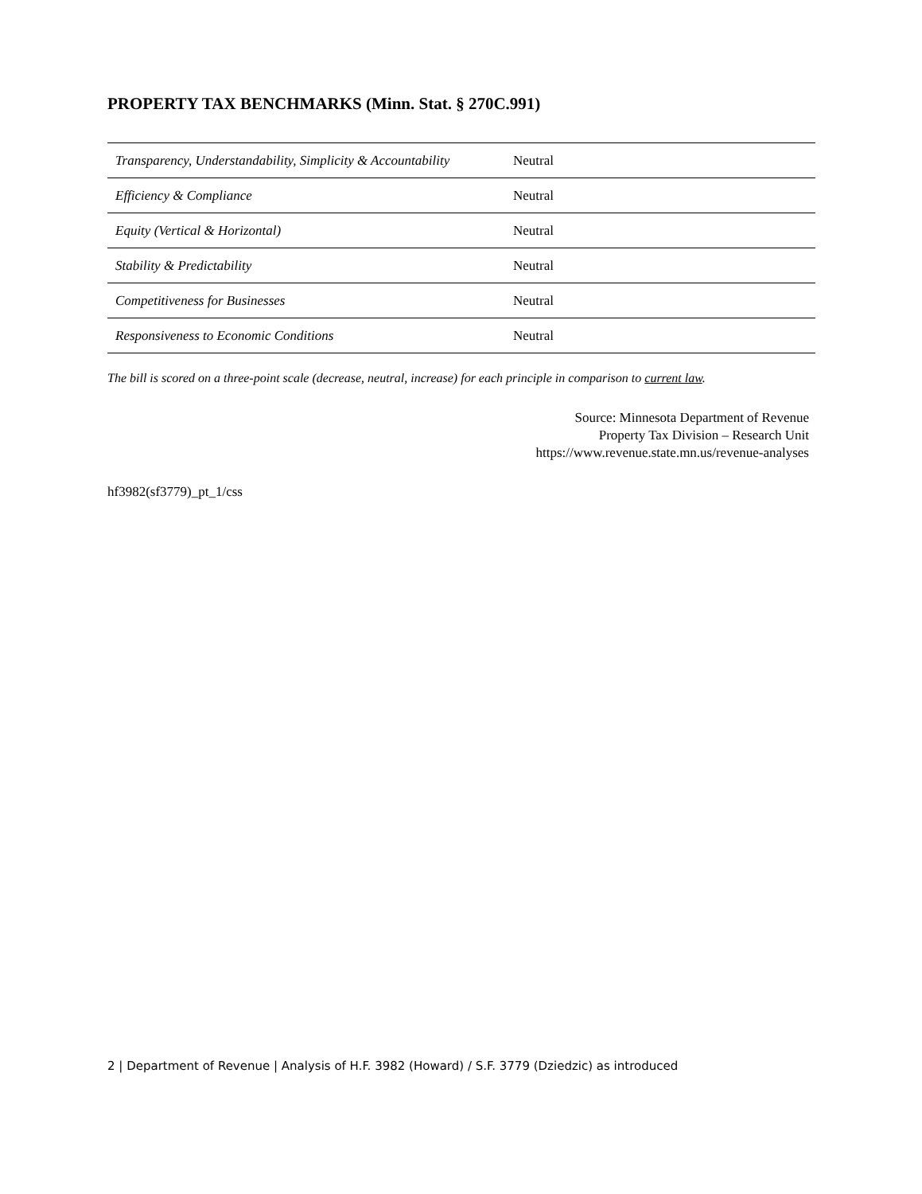PROPERTY TAX BENCHMARKS (Minn. Stat. § 270C.991)
| Transparency, Understandability, Simplicity & Accountability | Neutral |
| Efficiency & Compliance | Neutral |
| Equity (Vertical & Horizontal) | Neutral |
| Stability & Predictability | Neutral |
| Competitiveness for Businesses | Neutral |
| Responsiveness to Economic Conditions | Neutral |
The bill is scored on a three-point scale (decrease, neutral, increase) for each principle in comparison to current law.
Source: Minnesota Department of Revenue
Property Tax Division – Research Unit
https://www.revenue.state.mn.us/revenue-analyses
hf3982(sf3779)_pt_1/css
2 | Department of Revenue | Analysis of H.F. 3982 (Howard) / S.F. 3779 (Dziedzic) as introduced